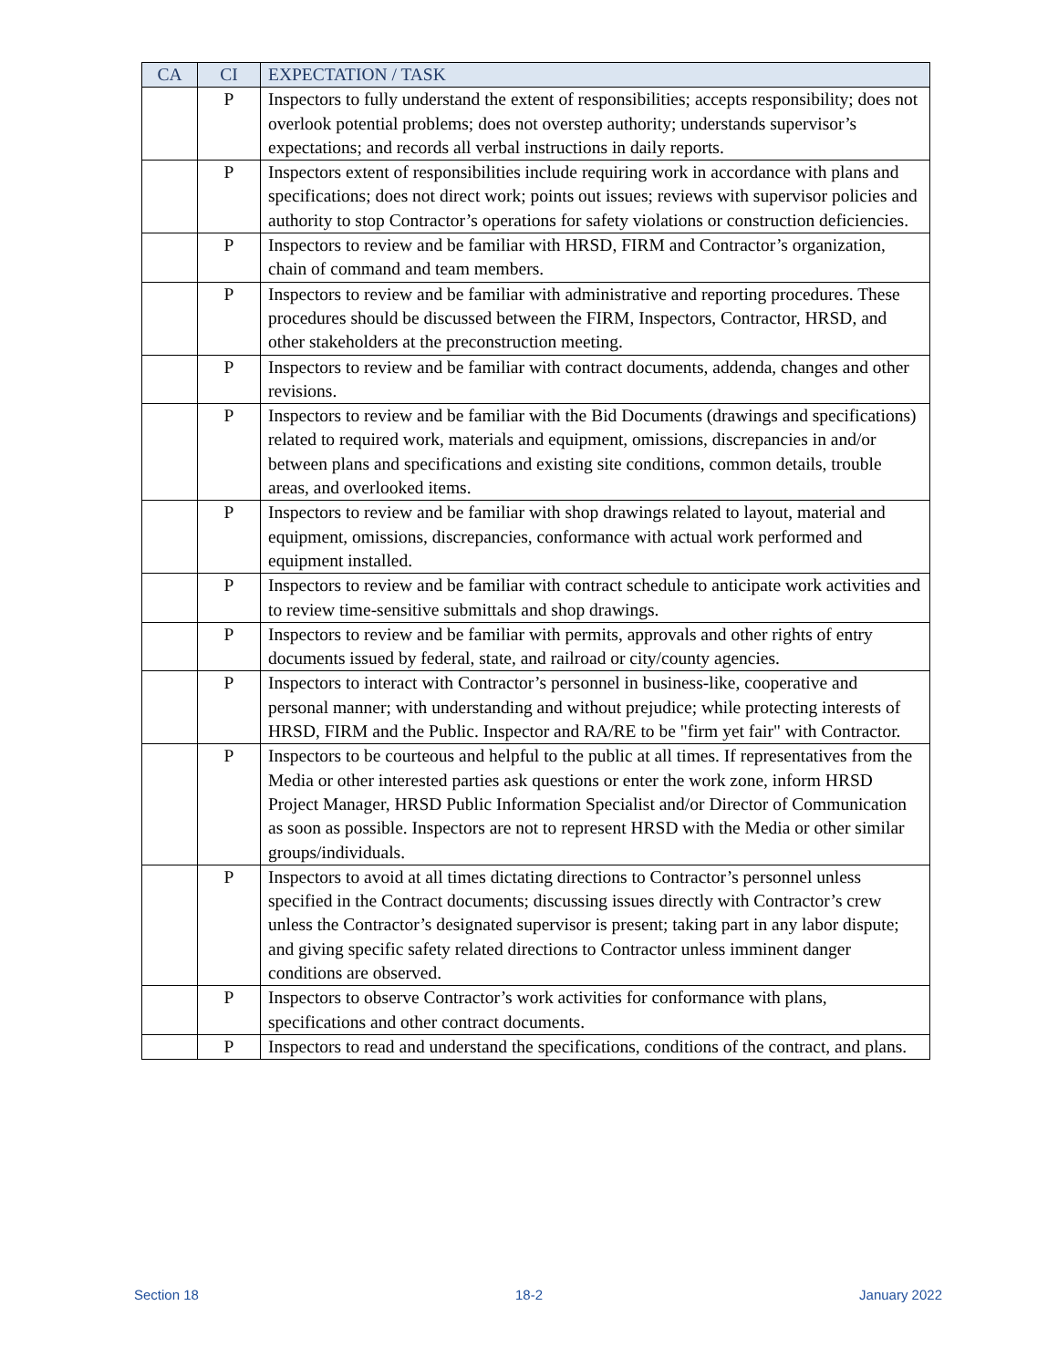| CA | CI | EXPECTATION / TASK |
| --- | --- | --- |
| | P | Inspectors to fully understand the extent of responsibilities; accepts responsibility; does not overlook potential problems; does not overstep authority; understands supervisor’s expectations; and records all verbal instructions in daily reports. |
| | P | Inspectors extent of responsibilities include requiring work in accordance with plans and specifications; does not direct work; points out issues; reviews with supervisor policies and authority to stop Contractor’s operations for safety violations or construction deficiencies. |
| | P | Inspectors to review and be familiar with HRSD, FIRM and Contractor’s organization, chain of command and team members. |
| | P | Inspectors to review and be familiar with administrative and reporting procedures. These procedures should be discussed between the FIRM, Inspectors, Contractor, HRSD, and other stakeholders at the preconstruction meeting. |
| | P | Inspectors to review and be familiar with contract documents, addenda, changes and other revisions. |
| | P | Inspectors to review and be familiar with the Bid Documents (drawings and specifications) related to required work, materials and equipment, omissions, discrepancies in and/or between plans and specifications and existing site conditions, common details, trouble areas, and overlooked items. |
| | P | Inspectors to review and be familiar with shop drawings related to layout, material and equipment, omissions, discrepancies, conformance with actual work performed and equipment installed. |
| | P | Inspectors to review and be familiar with contract schedule to anticipate work activities and to review time-sensitive submittals and shop drawings. |
| | P | Inspectors to review and be familiar with permits, approvals and other rights of entry documents issued by federal, state, and railroad or city/county agencies. |
| | P | Inspectors to interact with Contractor’s personnel in business-like, cooperative and personal manner; with understanding and without prejudice; while protecting interests of HRSD, FIRM and the Public. Inspector and RA/RE to be "firm yet fair" with Contractor. |
| | P | Inspectors to be courteous and helpful to the public at all times. If representatives from the Media or other interested parties ask questions or enter the work zone, inform HRSD Project Manager, HRSD Public Information Specialist and/or Director of Communication as soon as possible. Inspectors are not to represent HRSD with the Media or other similar groups/individuals. |
| | P | Inspectors to avoid at all times dictating directions to Contractor’s personnel unless specified in the Contract documents; discussing issues directly with Contractor’s crew unless the Contractor’s designated supervisor is present; taking part in any labor dispute; and giving specific safety related directions to Contractor unless imminent danger conditions are observed. |
| | P | Inspectors to observe Contractor’s work activities for conformance with plans, specifications and other contract documents. |
| | P | Inspectors to read and understand the specifications, conditions of the contract, and plans. |
Section 18 18-2 January 2022